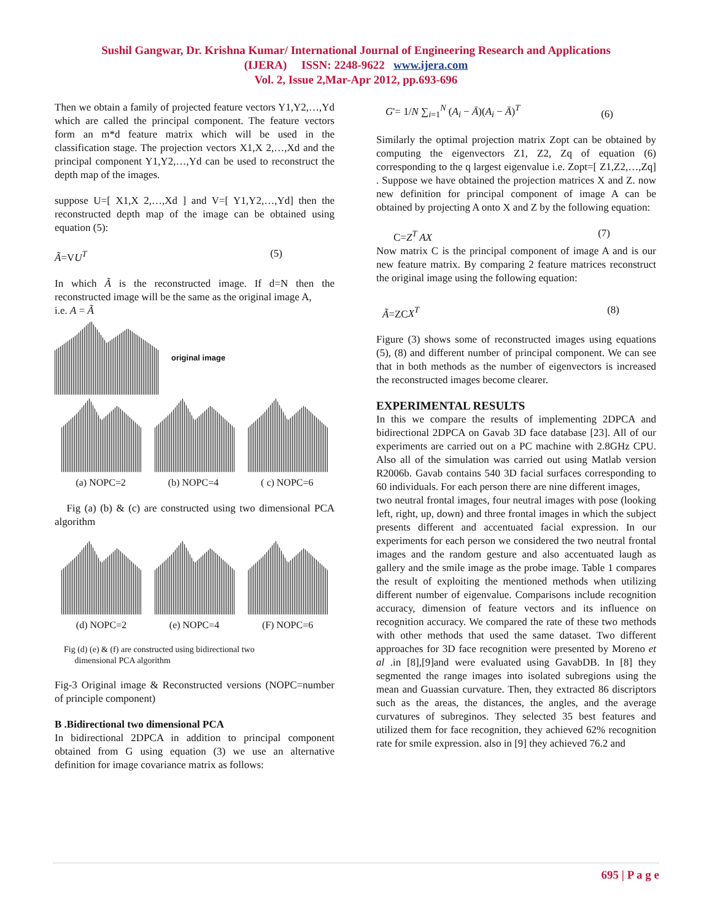Sushil Gangwar, Dr. Krishna Kumar/ International Journal of Engineering Research and Applications
(IJERA) ISSN: 2248-9622 www.ijera.com
Vol. 2, Issue 2,Mar-Apr 2012, pp.693-696
Then we obtain a family of projected feature vectors Y1,Y2,…,Yd which are called the principal component. The feature vectors form an m*d feature matrix which will be used in the classification stage. The projection vectors X1,X 2,…,Xd and the principal component Y1,Y2,…,Yd can be used to reconstruct the depth map of the images.
suppose U=[ X1,X 2,…,Xd ] and V=[ Y1,Y2,…,Yd] then the reconstructed depth map of the image can be obtained using equation (5):
Ã=VU<sup>T</sup> (5)
In which Ã is the reconstructed image. If d=N then the reconstructed image will be the same as the original image A,
i.e. A = Ã
original image
(a) NOPC=2 (b) NOPC=4 ( c) NOPC=6
Fig (a) (b) & (c) are constructed using two dimensional PCA algorithm
(d) NOPC=2 (e) NOPC=4 (F) NOPC=6
Fig (d) (e) & (f) are constructed using bidirectional two
dimensional PCA algorithm
Fig-3 Original image & Reconstructed versions (NOPC=number of principle component)
B .Bidirectional two dimensional PCA
In bidirectional 2DPCA in addition to principal component obtained from G using equation (3) we use an alternative definition for image covariance matrix as follows:
G'= 1/N ∑<sub>i=1</sub><sup>N</sup> (A<sub>i</sub> − Ā)(A<sub>i</sub> − Ā)<sup>T</sup> (6)
Similarly the optimal projection matrix Zopt can be obtained by computing the eigenvectors Z1, Z2, Zq of equation (6) corresponding to the q largest eigenvalue i.e. Zopt=[ Z1,Z2,…,Zq] . Suppose we have obtained the projection matrices X and Z. now new definition for principal component of image A can be obtained by projecting A onto X and Z by the following equation:
C=Z<sup>T</sup> AX (7)
Now matrix C is the principal component of image A and is our new feature matrix. By comparing 2 feature matrices reconstruct the original image using the following equation:
Ã=ZCX<sup>T</sup> (8)
Figure (3) shows some of reconstructed images using equations (5), (8) and different number of principal component. We can see that in both methods as the number of eigenvectors is increased the reconstructed images become clearer.
EXPERIMENTAL RESULTS
In this we compare the results of implementing 2DPCA and bidirectional 2DPCA on Gavab 3D face database [23]. All of our experiments are carried out on a PC machine with 2.8GHz CPU. Also all of the simulation was carried out using Matlab version R2006b. Gavab contains 540 3D facial surfaces corresponding to 60 individuals. For each person there are nine different images,
two neutral frontal images, four neutral images with pose (looking left, right, up, down) and three frontal images in which the subject presents different and accentuated facial expression. In our experiments for each person we considered the two neutral frontal images and the random gesture and also accentuated laugh as gallery and the smile image as the probe image. Table 1 compares the result of exploiting the mentioned methods when utilizing different number of eigenvalue. Comparisons include recognition accuracy, dimension of feature vectors and its influence on recognition accuracy. We compared the rate of these two methods with other methods that used the same dataset. Two different approaches for 3D face recognition were presented by Moreno et al .in [8],[9]and were evaluated using GavabDB. In [8] they segmented the range images into isolated subregions using the mean and Guassian curvature. Then, they extracted 86 discriptors such as the areas, the distances, the angles, and the average curvatures of subreginos. They selected 35 best features and utilized them for face recognition, they achieved 62% recognition rate for smile expression. also in [9] they achieved 76.2 and
695 | P a g e